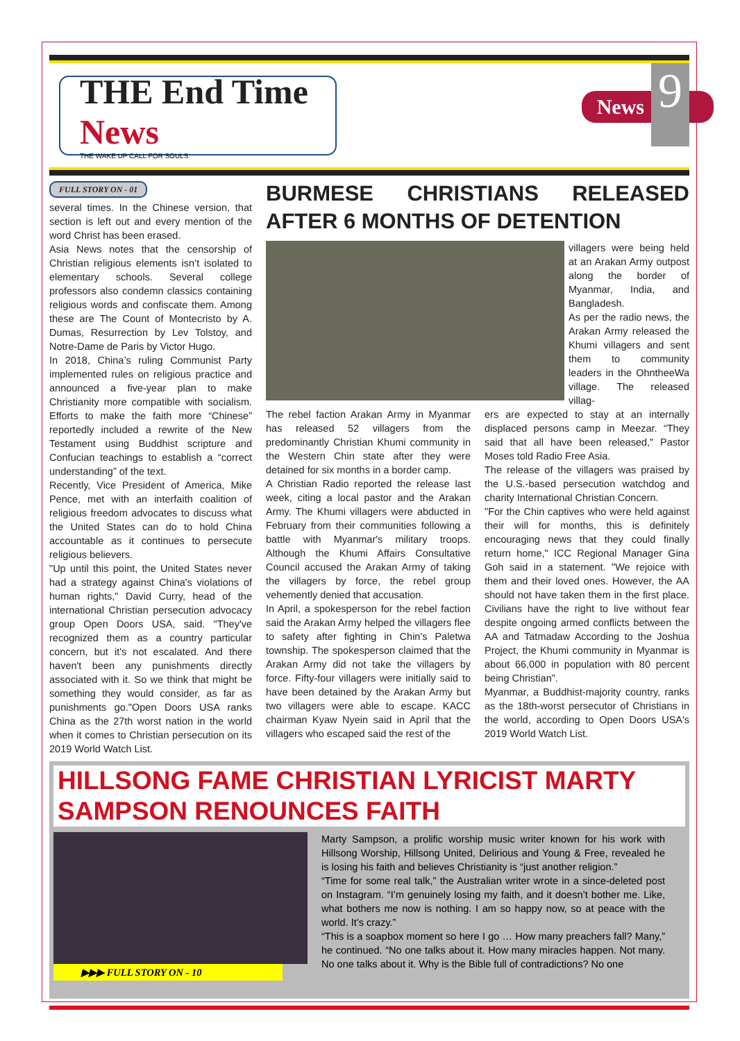THE End Time News
THE WAKE UP CALL FOR SOULS
News
9
FULL STORY ON - 01
several times. In the Chinese version, that section is left out and every mention of the word Christ has been erased.
Asia News notes that the censorship of Christian religious elements isn’t isolated to elementary schools. Several college professors also condemn classics containing religious words and confiscate them. Among these are The Count of Montecristo by A. Dumas, Resurrection by Lev Tolstoy, and Notre-Dame de Paris by Victor Hugo.
In 2018, China’s ruling Communist Party implemented rules on religious practice and announced a five-year plan to make Christianity more compatible with socialism. Efforts to make the faith more “Chinese” reportedly included a rewrite of the New Testament using Buddhist scripture and Confucian teachings to establish a “correct understanding” of the text.
Recently, Vice President of America, Mike Pence, met with an interfaith coalition of religious freedom advocates to discuss what the United States can do to hold China accountable as it continues to persecute religious believers.
"Up until this point, the United States never had a strategy against China's violations of human rights," David Curry, head of the international Christian persecution advocacy group Open Doors USA, said. "They've recognized them as a country particular concern, but it's not escalated. And there haven't been any punishments directly associated with it. So we think that might be something they would consider, as far as punishments go."Open Doors USA ranks China as the 27th worst nation in the world when it comes to Christian persecution on its 2019 World Watch List.
BURMESE CHRISTIANS RELEASED AFTER 6 MONTHS OF DETENTION
villagers were being held at an Arakan Army outpost along the border of Myanmar, India, and Bangladesh.
As per the radio news, the Arakan Army released the Khumi villagers and sent them to community leaders in the OhntheeWa village. The released villag-
The rebel faction Arakan Army in Myanmar has released 52 villagers from the predominantly Christian Khumi community in the Western Chin state after they were detained for six months in a border camp.
A Christian Radio reported the release last week, citing a local pastor and the Arakan Army. The Khumi villagers were abducted in February from their communities following a battle with Myanmar's military troops. Although the Khumi Affairs Consultative Council accused the Arakan Army of taking the villagers by force, the rebel group vehemently denied that accusation.
In April, a spokesperson for the rebel faction said the Arakan Army helped the villagers flee to safety after fighting in Chin's Paletwa township. The spokesperson claimed that the Arakan Army did not take the villagers by force. Fifty-four villagers were initially said to have been detained by the Arakan Army but two villagers were able to escape. KACC chairman Kyaw Nyein said in April that the villagers who escaped said the rest of the
ers are expected to stay at an internally displaced persons camp in Meezar. “They said that all have been released," Pastor Moses told Radio Free Asia.
The release of the villagers was praised by the U.S.-based persecution watchdog and charity International Christian Concern.
"For the Chin captives who were held against their will for months, this is definitely encouraging news that they could finally return home," ICC Regional Manager Gina Goh said in a statement. "We rejoice with them and their loved ones. However, the AA should not have taken them in the first place. Civilians have the right to live without fear despite ongoing armed conflicts between the AA and Tatmadaw According to the Joshua Project, the Khumi community in Myanmar is about 66,000 in population with 80 percent being Christian”.
Myanmar, a Buddhist-majority country, ranks as the 18th-worst persecutor of Christians in the world, according to Open Doors USA's 2019 World Watch List.
HILLSONG FAME CHRISTIAN LYRICIST MARTY SAMPSON RENOUNCES FAITH
▶▶▶ FULL STORY ON - 10 Marty Sampson, a prolific worship music writer known for his work with Hillsong Worship, Hillsong United, Delirious and Young & Free, revealed he is losing his faith and believes Christianity is “just another religion.”
“Time for some real talk,” the Australian writer wrote in a since-deleted post on Instagram. “I’m genuinely losing my faith, and it doesn’t bother me. Like, what bothers me now is nothing. I am so happy now, so at peace with the world. It’s crazy.”
“This is a soapbox moment so here I go … How many preachers fall? Many,” he continued. “No one talks about it. How many miracles happen. Not many. No one talks about it. Why is the Bible full of contradictions? No one